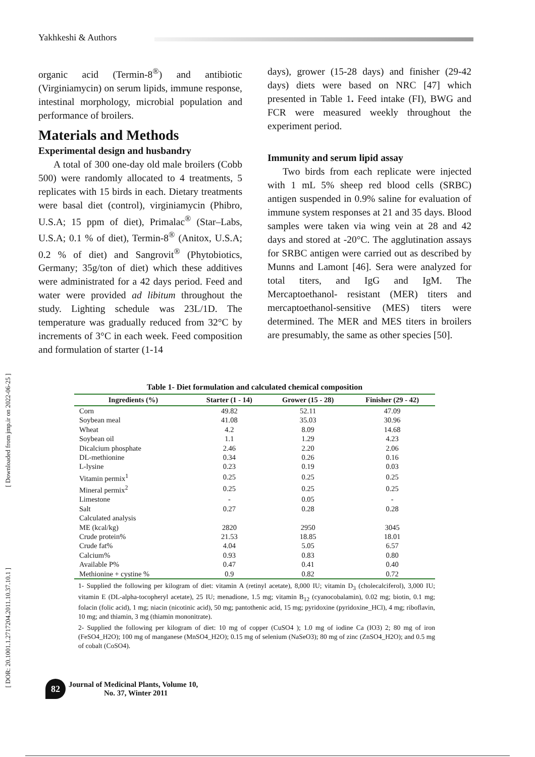Yakhkeshi & Authors
[ Downloaded from jmp.ir on 2022-06-25 ]
[ DOR: 20.1001.1.2717204.2011.10.37.10.1 ]
organic acid (Termin-8<sup>®</sup>) and antibiotic (Virginiamycin) on serum lipids, immune response, intestinal morphology, microbial population and performance of broilers.
Materials and Methods
Experimental design and husbandry
A total of 300 one-day old male broilers (Cobb 500) were randomly allocated to 4 treatments, 5 replicates with 15 birds in each. Dietary treatments were basal diet (control), virginiamycin (Phibro, U.S.A; 15 ppm of diet), Primalac<sup>®</sup> (Star–Labs, U.S.A; 0.1 % of diet), Termin-8<sup>®</sup> (Anitox, U.S.A; 0.2 % of diet) and Sangrovit<sup>®</sup> (Phytobiotics, Germany; 35g/ton of diet) which these additives were administrated for a 42 days period. Feed and water were provided ad libitum throughout the study. Lighting schedule was 23L/1D. The temperature was gradually reduced from 32°C by increments of 3°C in each week. Feed composition and formulation of starter (1-14
days), grower (15-28 days) and finisher (29-42 days) diets were based on NRC [47] which presented in Table 1. Feed intake (FI), BWG and FCR were measured weekly throughout the experiment period.
Immunity and serum lipid assay
Two birds from each replicate were injected with 1 mL 5% sheep red blood cells (SRBC) antigen suspended in 0.9% saline for evaluation of immune system responses at 21 and 35 days. Blood samples were taken via wing vein at 28 and 42 days and stored at -20°C. The agglutination assays for SRBC antigen were carried out as described by Munns and Lamont [46]. Sera were analyzed for total titers, and IgG and IgM. The Mercaptoethanol- resistant (MER) titers and mercaptoethanol-sensitive (MES) titers were determined. The MER and MES titers in broilers are presumably, the same as other species [50].
Table 1- Diet formulation and calculated chemical composition
| Ingredients (%) | Starter (1 - 14) | Grower (15 - 28) | Finisher (29 - 42) |
| --- | --- | --- | --- |
| Corn | 49.82 | 52.11 | 47.09 |
| Soybean meal | 41.08 | 35.03 | 30.96 |
| Wheat | 4.2 | 8.09 | 14.68 |
| Soybean oil | 1.1 | 1.29 | 4.23 |
| Dicalcium phosphate | 2.46 | 2.20 | 2.06 |
| DL-methionine | 0.34 | 0.26 | 0.16 |
| L-lysine | 0.23 | 0.19 | 0.03 |
| Vitamin permix<sup>1</sup> | 0.25 | 0.25 | 0.25 |
| Mineral permix<sup>2</sup> | 0.25 | 0.25 | 0.25 |
| Limestone | - | 0.05 | - |
| Salt | 0.27 | 0.28 | 0.28 |
| Calculated analysis | | | |
| ME (kcal/kg) | 2820 | 2950 | 3045 |
| Crude protein% | 21.53 | 18.85 | 18.01 |
| Crude fat% | 4.04 | 5.05 | 6.57 |
| Calcium% | 0.93 | 0.83 | 0.80 |
| Available P% | 0.47 | 0.41 | 0.40 |
| Methionine + cystine % | 0.9 | 0.82 | 0.72 |
1- Supplied the following per kilogram of diet: vitamin A (retinyl acetate), 8,000 IU; vitamin D<sub>3</sub> (cholecalciferol), 3,000 IU; vitamin E (DL-alpha-tocopheryl acetate), 25 IU; menadione, 1.5 mg; vitamin B<sub>12</sub> (cyanocobalamin), 0.02 mg; biotin, 0.1 mg; folacin (folic acid), 1 mg; niacin (nicotinic acid), 50 mg; pantothenic acid, 15 mg; pyridoxine (pyridoxine_HCl), 4 mg; riboflavin, 10 mg; and thiamin, 3 mg (thiamin mononitrate).
2- Supplied the following per kilogram of diet: 10 mg of copper (CuSO4 ); 1.0 mg of iodine Ca (IO3) 2; 80 mg of iron (FeSO4_H2O); 100 mg of manganese (MnSO4_H2O); 0.15 mg of selenium (NaSeO3); 80 mg of zinc (ZnSO4_H2O); and 0.5 mg of cobalt (CoSO4).
82
Journal of Medicinal Plants, Volume 10,
No. 37, Winter 2011